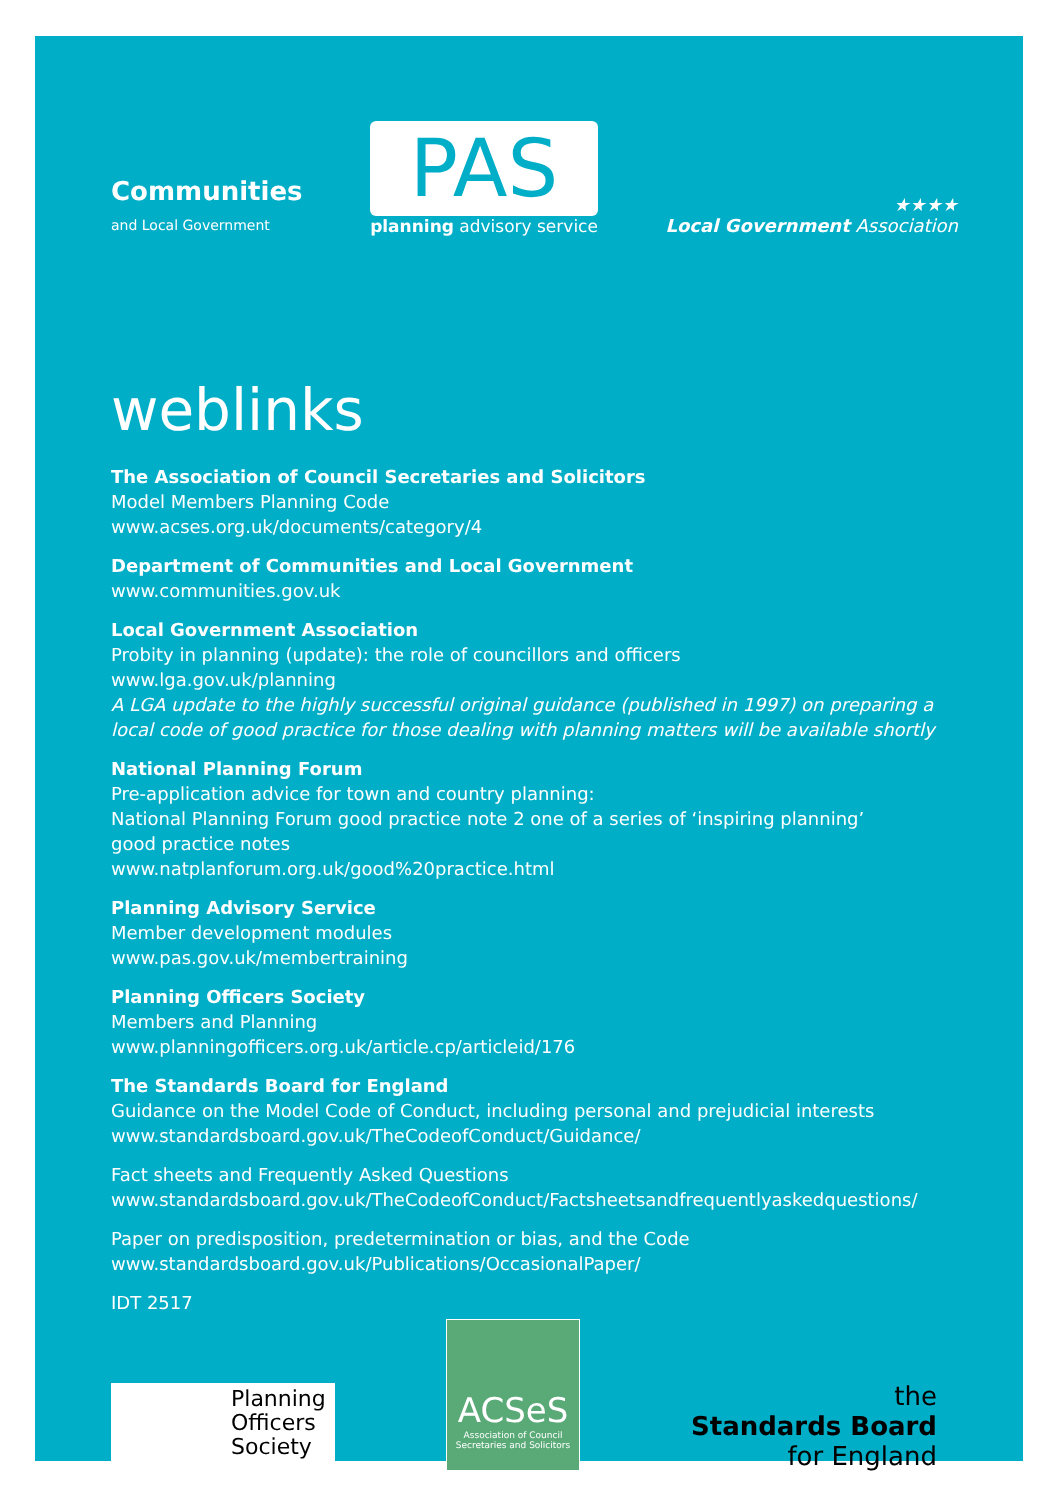Communities
and Local Government
PAS
planning advisory service
★★★★
Local Government Association
weblinks
The Association of Council Secretaries and Solicitors
Model Members Planning Code
www.acses.org.uk/documents/category/4
Department of Communities and Local Government
www.communities.gov.uk
Local Government Association
Probity in planning (update): the role of councillors and officers
www.lga.gov.uk/planning
A LGA update to the highly successful original guidance (published in 1997) on preparing a local code of good practice for those dealing with planning matters will be available shortly
National Planning Forum
Pre-application advice for town and country planning:
National Planning Forum good practice note 2 one of a series of ‘inspiring planning’
good practice notes
www.natplanforum.org.uk/good%20practice.html
Planning Advisory Service
Member development modules
www.pas.gov.uk/membertraining
Planning Officers Society
Members and Planning
www.planningofficers.org.uk/article.cp/articleid/176
The Standards Board for England
Guidance on the Model Code of Conduct, including personal and prejudicial interests
www.standardsboard.gov.uk/TheCodeofConduct/Guidance/
Fact sheets and Frequently Asked Questions
www.standardsboard.gov.uk/TheCodeofConduct/Factsheetsandfrequentlyaskedquestions/
Paper on predisposition, predetermination or bias, and the Code
www.standardsboard.gov.uk/Publications/OccasionalPaper/
IDT 2517
Planning Officers Society
ACSeS
Association of Council Secretaries and Solicitors
the
Standards Board
for England